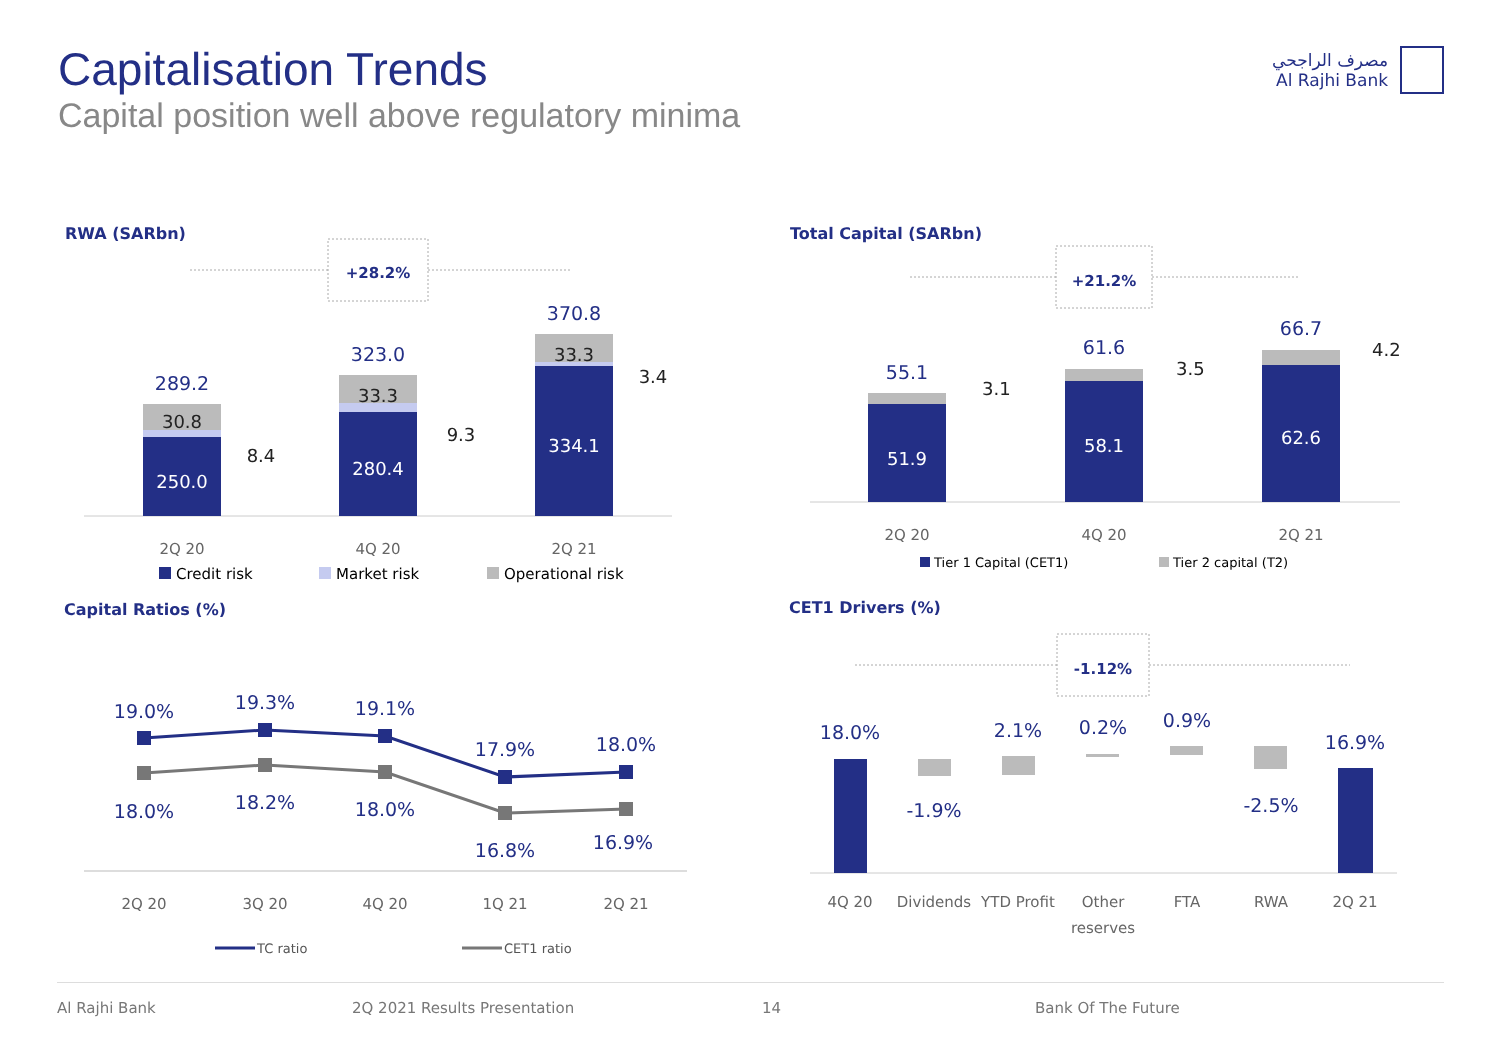Capitalisation Trends
Capital position well above regulatory minima
مصرف الراجحي
Al Rajhi Bank
RWA (SARbn)
+28.2%
289.2
323.0
370.8
30.8
33.3
33.3
8.4
9.3
3.4
250.0
280.4
334.1
2Q 20
4Q 20
2Q 21
Credit risk
Market risk
Operational risk
Total Capital (SARbn)
+21.2%
55.1
61.6
66.7
3.1
3.5
4.2
51.9
58.1
62.6
2Q 20
4Q 20
2Q 21
Tier 1 Capital (CET1)
Tier 2 capital (T2)
Capital Ratios (%)
19.0%
19.3%
19.1%
17.9%
18.0%
18.0%
18.2%
18.0%
16.8%
16.9%
2Q 20
3Q 20
4Q 20
1Q 21
2Q 21
TC ratio
CET1 ratio
CET1 Drivers (%)
-1.12%
18.0%
2.1%
0.2%
0.9%
16.9%
-1.9%
-2.5%
4Q 20
Dividends
YTD Profit
Other
reserves
FTA
RWA
2Q 21
Al Rajhi Bank 2Q 2021 Results Presentation 14 Bank Of The Future